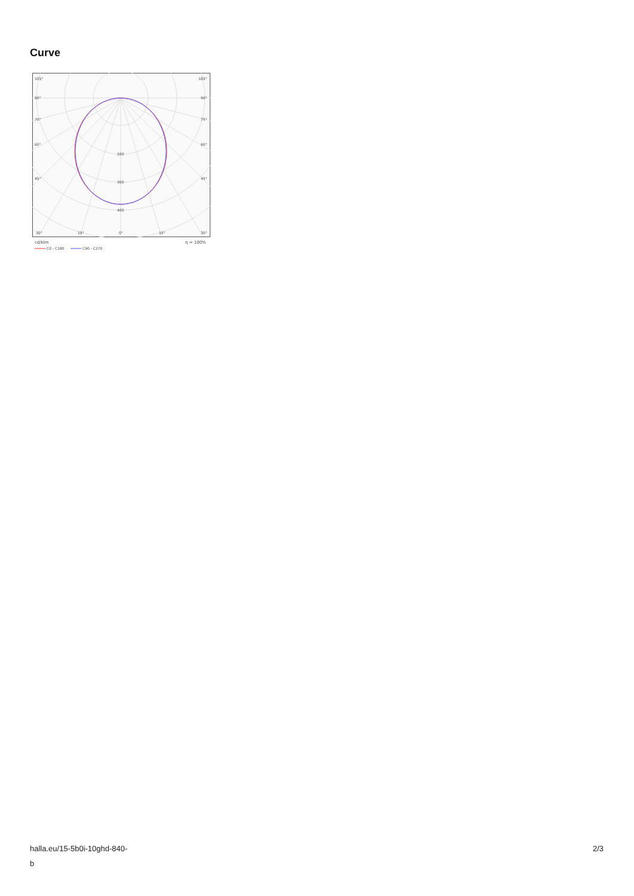Curve
105°
105°
90°
90°
75°
75°
60°
60°
45°
45°
200
300
400
30°
15°
0°
15°
30°
cd/klm
η = 100%
C0 - C180
C90 - C270
halla.eu/15-5b0i-10ghd-840-
b
2/3